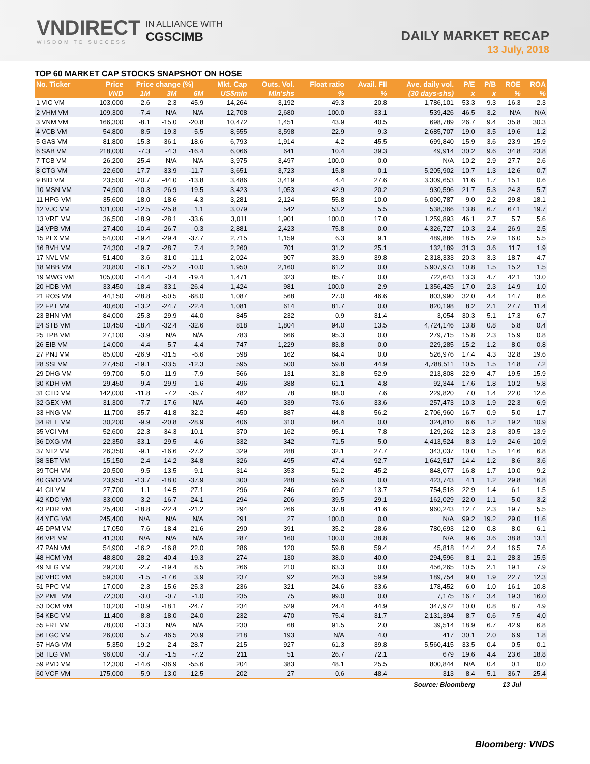VNDIRECT
WISDOM TO SUCCESS
IN ALLIANCE WITH
CGSCIMB
DAILY MARKET RECAP
13 July, 2018
TOP 60 MARKET CAP STOCKS SNAPSHOT ON HOSE
| No. Ticker | Price | Price change (%) | | | Mkt. Cap | Outs. Vol. | Float ratio | Avail. FII | Ave. daily vol. | P/E | P/B | ROE | ROA |
| --- | --- | --- | --- | --- | --- | --- | --- | --- | --- | --- | --- | --- | --- |
| | VND | 1M | 3M | 6M | US$mln | Mln'shs | % | % | (30 days-shs) | x | x | % | % |
| 1 VIC VM | 103,000 | -2.6 | -2.3 | 45.9 | 14,264 | 3,192 | 49.3 | 20.8 | 1,786,101 | 53.3 | 9.3 | 16.3 | 2.3 |
| 2 VHM VM | 109,300 | -7.4 | N/A | N/A | 12,708 | 2,680 | 100.0 | 33.1 | 539,426 | 46.5 | 3.2 | N/A | N/A |
| 3 VNM VM | 166,300 | -8.1 | -15.0 | -20.8 | 10,472 | 1,451 | 43.9 | 40.5 | 698,789 | 26.7 | 9.4 | 35.8 | 30.3 |
| 4 VCB VM | 54,800 | -8.5 | -19.3 | -5.5 | 8,555 | 3,598 | 22.9 | 9.3 | 2,685,707 | 19.0 | 3.5 | 19.6 | 1.2 |
| 5 GAS VM | 81,800 | -15.3 | -36.1 | -18.6 | 6,793 | 1,914 | 4.2 | 45.5 | 699,840 | 15.9 | 3.6 | 23.9 | 15.9 |
| 6 SAB VM | 218,000 | -7.3 | -4.3 | -16.4 | 6,066 | 641 | 10.4 | 39.3 | 49,914 | 30.2 | 9.6 | 34.8 | 23.8 |
| 7 TCB VM | 26,200 | -25.4 | N/A | N/A | 3,975 | 3,497 | 100.0 | 0.0 | N/A | 10.2 | 2.9 | 27.7 | 2.6 |
| 8 CTG VM | 22,600 | -17.7 | -33.9 | -11.7 | 3,651 | 3,723 | 15.8 | 0.1 | 5,205,902 | 10.7 | 1.3 | 12.6 | 0.7 |
| 9 BID VM | 23,500 | -20.7 | -44.0 | -13.8 | 3,486 | 3,419 | 4.4 | 27.6 | 3,309,653 | 11.6 | 1.7 | 15.1 | 0.6 |
| 10 MSN VM | 74,900 | -10.3 | -26.9 | -19.5 | 3,423 | 1,053 | 42.9 | 20.2 | 930,596 | 21.7 | 5.3 | 24.3 | 5.7 |
| 11 HPG VM | 35,600 | -18.0 | -18.6 | -4.3 | 3,281 | 2,124 | 55.8 | 10.0 | 6,090,787 | 9.0 | 2.2 | 29.8 | 18.1 |
| 12 VJC VM | 131,000 | -12.5 | -25.8 | 1.1 | 3,079 | 542 | 53.2 | 5.5 | 538,366 | 13.8 | 6.7 | 67.1 | 19.7 |
| 13 VRE VM | 36,500 | -18.9 | -28.1 | -33.6 | 3,011 | 1,901 | 100.0 | 17.0 | 1,259,893 | 46.1 | 2.7 | 5.7 | 5.6 |
| 14 VPB VM | 27,400 | -10.4 | -26.7 | -0.3 | 2,881 | 2,423 | 75.8 | 0.0 | 4,326,727 | 10.3 | 2.4 | 26.9 | 2.5 |
| 15 PLX VM | 54,000 | -19.4 | -29.4 | -37.7 | 2,715 | 1,159 | 6.3 | 9.1 | 489,886 | 18.5 | 2.9 | 16.0 | 5.5 |
| 16 BVH VM | 74,300 | -19.7 | -28.7 | 7.4 | 2,260 | 701 | 31.2 | 25.1 | 132,189 | 31.3 | 3.6 | 11.7 | 1.9 |
| 17 NVL VM | 51,400 | -3.6 | -31.0 | -11.1 | 2,024 | 907 | 33.9 | 39.8 | 2,318,333 | 20.3 | 3.3 | 18.7 | 4.7 |
| 18 MBB VM | 20,800 | -16.1 | -25.2 | -10.0 | 1,950 | 2,160 | 61.2 | 0.0 | 5,907,973 | 10.8 | 1.5 | 15.2 | 1.5 |
| 19 MWG VM | 105,000 | -14.4 | -0.4 | -19.4 | 1,471 | 323 | 85.7 | 0.0 | 722,643 | 13.3 | 4.7 | 42.1 | 13.0 |
| 20 HDB VM | 33,450 | -18.4 | -33.1 | -26.4 | 1,424 | 981 | 100.0 | 2.9 | 1,356,425 | 17.0 | 2.3 | 14.9 | 1.0 |
| 21 ROS VM | 44,150 | -28.8 | -50.5 | -68.0 | 1,087 | 568 | 27.0 | 46.6 | 803,990 | 32.0 | 4.4 | 14.7 | 8.6 |
| 22 FPT VM | 40,600 | -13.2 | -24.7 | -22.4 | 1,081 | 614 | 81.7 | 0.0 | 820,198 | 8.2 | 2.1 | 27.7 | 11.4 |
| 23 BHN VM | 84,000 | -25.3 | -29.9 | -44.0 | 845 | 232 | 0.9 | 31.4 | 3,054 | 30.3 | 5.1 | 17.3 | 6.7 |
| 24 STB VM | 10,450 | -18.4 | -32.4 | -32.6 | 818 | 1,804 | 94.0 | 13.5 | 4,724,146 | 13.8 | 0.8 | 5.8 | 0.4 |
| 25 TPB VM | 27,100 | -3.9 | N/A | N/A | 783 | 666 | 95.3 | 0.0 | 279,715 | 15.8 | 2.3 | 15.9 | 0.8 |
| 26 EIB VM | 14,000 | -4.4 | -5.7 | -4.4 | 747 | 1,229 | 83.8 | 0.0 | 229,285 | 15.2 | 1.2 | 8.0 | 0.8 |
| 27 PNJ VM | 85,000 | -26.9 | -31.5 | -6.6 | 598 | 162 | 64.4 | 0.0 | 526,976 | 17.4 | 4.3 | 32.8 | 19.6 |
| 28 SSI VM | 27,450 | -19.1 | -33.5 | -12.3 | 595 | 500 | 59.8 | 44.9 | 4,788,511 | 10.5 | 1.5 | 14.8 | 7.2 |
| 29 DHG VM | 99,700 | -5.0 | -11.9 | -7.9 | 566 | 131 | 31.8 | 52.9 | 213,808 | 22.9 | 4.7 | 19.5 | 15.9 |
| 30 KDH VM | 29,450 | -9.4 | -29.9 | 1.6 | 496 | 388 | 61.1 | 4.8 | 92,344 | 17.6 | 1.8 | 10.2 | 5.8 |
| 31 CTD VM | 142,000 | -11.8 | -7.2 | -35.7 | 482 | 78 | 88.0 | 7.6 | 229,820 | 7.0 | 1.4 | 22.0 | 12.6 |
| 32 GEX VM | 31,300 | -7.7 | -17.6 | N/A | 460 | 339 | 73.6 | 33.6 | 257,473 | 10.3 | 1.9 | 22.3 | 6.9 |
| 33 HNG VM | 11,700 | 35.7 | 41.8 | 32.2 | 450 | 887 | 44.8 | 56.2 | 2,706,960 | 16.7 | 0.9 | 5.0 | 1.7 |
| 34 REE VM | 30,200 | -9.9 | -20.8 | -28.9 | 406 | 310 | 84.4 | 0.0 | 324,810 | 6.6 | 1.2 | 19.2 | 10.9 |
| 35 VCI VM | 52,600 | -22.3 | -34.3 | -10.1 | 370 | 162 | 95.1 | 7.8 | 129,262 | 12.3 | 2.8 | 30.5 | 13.9 |
| 36 DXG VM | 22,350 | -33.1 | -29.5 | 4.6 | 332 | 342 | 71.5 | 5.0 | 4,413,524 | 8.3 | 1.9 | 24.6 | 10.9 |
| 37 NT2 VM | 26,350 | -9.1 | -16.6 | -27.2 | 329 | 288 | 32.1 | 27.7 | 343,037 | 10.0 | 1.5 | 14.6 | 6.8 |
| 38 SBT VM | 15,150 | 2.4 | -14.2 | -34.8 | 326 | 495 | 47.4 | 92.7 | 1,642,517 | 14.4 | 1.2 | 8.6 | 3.6 |
| 39 TCH VM | 20,500 | -9.5 | -13.5 | -9.1 | 314 | 353 | 51.2 | 45.2 | 848,077 | 16.8 | 1.7 | 10.0 | 9.2 |
| 40 GMD VM | 23,950 | -13.7 | -18.0 | -37.9 | 300 | 288 | 59.6 | 0.0 | 423,743 | 4.1 | 1.2 | 29.8 | 16.8 |
| 41 CII VM | 27,700 | 1.1 | -14.5 | -27.1 | 296 | 246 | 69.2 | 13.7 | 754,518 | 22.9 | 1.4 | 6.1 | 1.5 |
| 42 KDC VM | 33,000 | -3.2 | -16.7 | -24.1 | 294 | 206 | 39.5 | 29.1 | 162,029 | 22.0 | 1.1 | 5.0 | 3.2 |
| 43 PDR VM | 25,400 | -18.8 | -22.4 | -21.2 | 294 | 266 | 37.8 | 41.6 | 960,243 | 12.7 | 2.3 | 19.7 | 5.5 |
| 44 YEG VM | 245,400 | N/A | N/A | N/A | 291 | 27 | 100.0 | 0.0 | N/A | 99.2 | 19.2 | 29.0 | 11.6 |
| 45 DPM VM | 17,050 | -7.6 | -18.4 | -21.6 | 290 | 391 | 35.2 | 28.6 | 780,693 | 12.0 | 0.8 | 8.0 | 6.1 |
| 46 VPI VM | 41,300 | N/A | N/A | N/A | 287 | 160 | 100.0 | 38.8 | N/A | 9.6 | 3.6 | 38.8 | 13.1 |
| 47 PAN VM | 54,900 | -16.2 | -16.8 | 22.0 | 286 | 120 | 59.8 | 59.4 | 45,818 | 14.4 | 2.4 | 16.5 | 7.6 |
| 48 HCM VM | 48,800 | -28.2 | -40.4 | -19.3 | 274 | 130 | 38.0 | 40.0 | 294,596 | 8.1 | 2.1 | 28.3 | 15.5 |
| 49 NLG VM | 29,200 | -2.7 | -19.4 | 8.5 | 266 | 210 | 63.3 | 0.0 | 456,265 | 10.5 | 2.1 | 19.1 | 7.9 |
| 50 VHC VM | 59,300 | -1.5 | -17.6 | 3.9 | 237 | 92 | 28.3 | 59.9 | 189,754 | 9.0 | 1.9 | 22.7 | 12.3 |
| 51 PPC VM | 17,000 | -2.3 | -15.6 | -25.3 | 236 | 321 | 24.6 | 33.6 | 178,452 | 6.0 | 1.0 | 16.1 | 10.8 |
| 52 PME VM | 72,300 | -3.0 | -0.7 | -1.0 | 235 | 75 | 99.0 | 0.0 | 7,175 | 16.7 | 3.4 | 19.3 | 16.0 |
| 53 DCM VM | 10,200 | -10.9 | -18.1 | -24.7 | 234 | 529 | 24.4 | 44.9 | 347,972 | 10.0 | 0.8 | 8.7 | 4.9 |
| 54 KBC VM | 11,400 | -8.8 | -18.0 | -24.0 | 232 | 470 | 75.4 | 31.7 | 2,131,394 | 8.7 | 0.6 | 7.5 | 4.0 |
| 55 FRT VM | 78,000 | -13.3 | N/A | N/A | 230 | 68 | 91.5 | 2.0 | 39,514 | 18.9 | 6.7 | 42.9 | 6.8 |
| 56 LGC VM | 26,000 | 5.7 | 46.5 | 20.9 | 218 | 193 | N/A | 4.0 | 417 | 30.1 | 2.0 | 6.9 | 1.8 |
| 57 HAG VM | 5,350 | 19.2 | -2.4 | -28.7 | 215 | 927 | 61.3 | 39.8 | 5,560,415 | 33.5 | 0.4 | 0.5 | 0.1 |
| 58 TLG VM | 96,000 | -3.7 | -1.5 | -7.2 | 211 | 51 | 26.7 | 72.1 | 679 | 19.6 | 4.4 | 23.6 | 18.8 |
| 59 PVD VM | 12,300 | -14.6 | -36.9 | -55.6 | 204 | 383 | 48.1 | 25.5 | 800,844 | N/A | 0.4 | 0.1 | 0.0 |
| 60 VCF VM | 175,000 | -5.9 | 13.0 | -12.5 | 202 | 27 | 0.6 | 48.4 | 313 | 8.4 | 5.1 | 36.7 | 25.4 |
| Source: Bloomberg | | | | | | | | | | | 13 Jul | | |
Bloomberg: VNDS